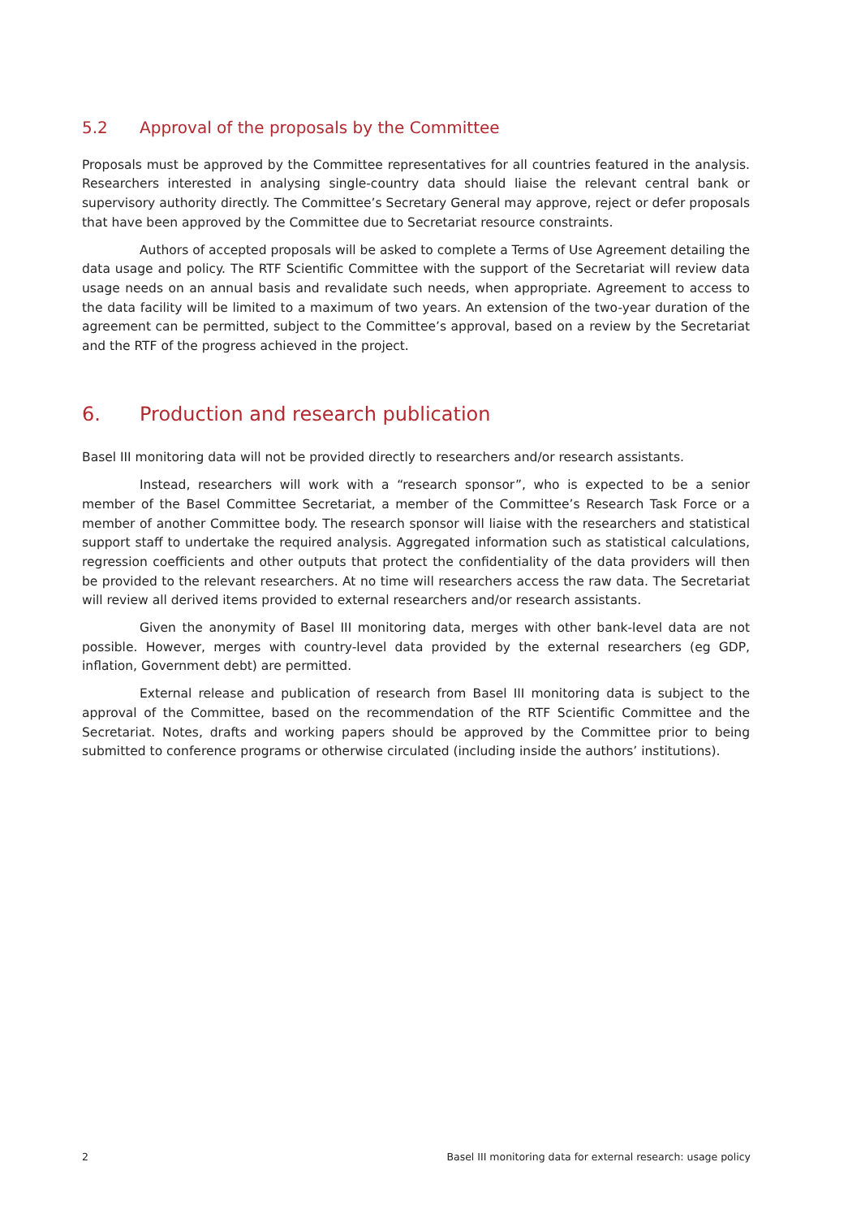5.2 Approval of the proposals by the Committee
Proposals must be approved by the Committee representatives for all countries featured in the analysis. Researchers interested in analysing single-country data should liaise the relevant central bank or supervisory authority directly. The Committee’s Secretary General may approve, reject or defer proposals that have been approved by the Committee due to Secretariat resource constraints.
Authors of accepted proposals will be asked to complete a Terms of Use Agreement detailing the data usage and policy. The RTF Scientific Committee with the support of the Secretariat will review data usage needs on an annual basis and revalidate such needs, when appropriate. Agreement to access to the data facility will be limited to a maximum of two years. An extension of the two-year duration of the agreement can be permitted, subject to the Committee’s approval, based on a review by the Secretariat and the RTF of the progress achieved in the project.
6. Production and research publication
Basel III monitoring data will not be provided directly to researchers and/or research assistants.
Instead, researchers will work with a “research sponsor”, who is expected to be a senior member of the Basel Committee Secretariat, a member of the Committee’s Research Task Force or a member of another Committee body. The research sponsor will liaise with the researchers and statistical support staff to undertake the required analysis. Aggregated information such as statistical calculations, regression coefficients and other outputs that protect the confidentiality of the data providers will then be provided to the relevant researchers. At no time will researchers access the raw data. The Secretariat will review all derived items provided to external researchers and/or research assistants.
Given the anonymity of Basel III monitoring data, merges with other bank-level data are not possible. However, merges with country-level data provided by the external researchers (eg GDP, inflation, Government debt) are permitted.
External release and publication of research from Basel III monitoring data is subject to the approval of the Committee, based on the recommendation of the RTF Scientific Committee and the Secretariat. Notes, drafts and working papers should be approved by the Committee prior to being submitted to conference programs or otherwise circulated (including inside the authors’ institutions).
2 Basel III monitoring data for external research: usage policy